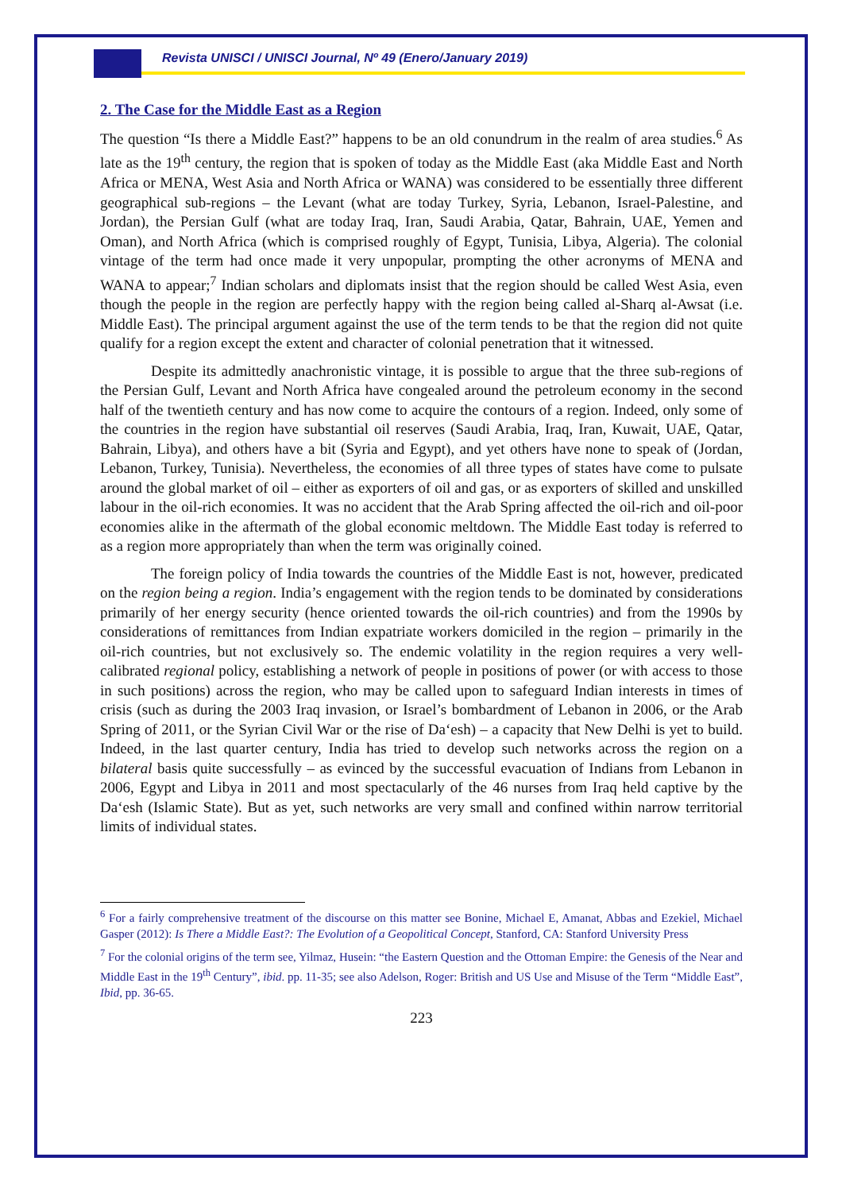Revista UNISCI / UNISCI Journal, Nº 49 (Enero/January 2019)
2. The Case for the Middle East as a Region
The question “Is there a Middle East?” happens to be an old conundrum in the realm of area studies.<sup>6</sup> As late as the 19<sup>th</sup> century, the region that is spoken of today as the Middle East (aka Middle East and North Africa or MENA, West Asia and North Africa or WANA) was considered to be essentially three different geographical sub-regions – the Levant (what are today Turkey, Syria, Lebanon, Israel-Palestine, and Jordan), the Persian Gulf (what are today Iraq, Iran, Saudi Arabia, Qatar, Bahrain, UAE, Yemen and Oman), and North Africa (which is comprised roughly of Egypt, Tunisia, Libya, Algeria). The colonial vintage of the term had once made it very unpopular, prompting the other acronyms of MENA and WANA to appear;<sup>7</sup> Indian scholars and diplomats insist that the region should be called West Asia, even though the people in the region are perfectly happy with the region being called al-Sharq al-Awsat (i.e. Middle East). The principal argument against the use of the term tends to be that the region did not quite qualify for a region except the extent and character of colonial penetration that it witnessed.
Despite its admittedly anachronistic vintage, it is possible to argue that the three sub-regions of the Persian Gulf, Levant and North Africa have congealed around the petroleum economy in the second half of the twentieth century and has now come to acquire the contours of a region. Indeed, only some of the countries in the region have substantial oil reserves (Saudi Arabia, Iraq, Iran, Kuwait, UAE, Qatar, Bahrain, Libya), and others have a bit (Syria and Egypt), and yet others have none to speak of (Jordan, Lebanon, Turkey, Tunisia). Nevertheless, the economies of all three types of states have come to pulsate around the global market of oil – either as exporters of oil and gas, or as exporters of skilled and unskilled labour in the oil-rich economies. It was no accident that the Arab Spring affected the oil-rich and oil-poor economies alike in the aftermath of the global economic meltdown. The Middle East today is referred to as a region more appropriately than when the term was originally coined.
The foreign policy of India towards the countries of the Middle East is not, however, predicated on the region being a region. India’s engagement with the region tends to be dominated by considerations primarily of her energy security (hence oriented towards the oil-rich countries) and from the 1990s by considerations of remittances from Indian expatriate workers domiciled in the region – primarily in the oil-rich countries, but not exclusively so. The endemic volatility in the region requires a very well-calibrated regional policy, establishing a network of people in positions of power (or with access to those in such positions) across the region, who may be called upon to safeguard Indian interests in times of crisis (such as during the 2003 Iraq invasion, or Israel’s bombardment of Lebanon in 2006, or the Arab Spring of 2011, or the Syrian Civil War or the rise of Da‘esh) – a capacity that New Delhi is yet to build. Indeed, in the last quarter century, India has tried to develop such networks across the region on a bilateral basis quite successfully – as evinced by the successful evacuation of Indians from Lebanon in 2006, Egypt and Libya in 2011 and most spectacularly of the 46 nurses from Iraq held captive by the Da‘esh (Islamic State). But as yet, such networks are very small and confined within narrow territorial limits of individual states.
<sup>6</sup> For a fairly comprehensive treatment of the discourse on this matter see Bonine, Michael E, Amanat, Abbas and Ezekiel, Michael Gasper (2012): Is There a Middle East?: The Evolution of a Geopolitical Concept, Stanford, CA: Stanford University Press
<sup>7</sup> For the colonial origins of the term see, Yilmaz, Husein: “the Eastern Question and the Ottoman Empire: the Genesis of the Near and Middle East in the 19<sup>th</sup> Century”, ibid. pp. 11-35; see also Adelson, Roger: British and US Use and Misuse of the Term “Middle East”, Ibid, pp. 36-65.
223